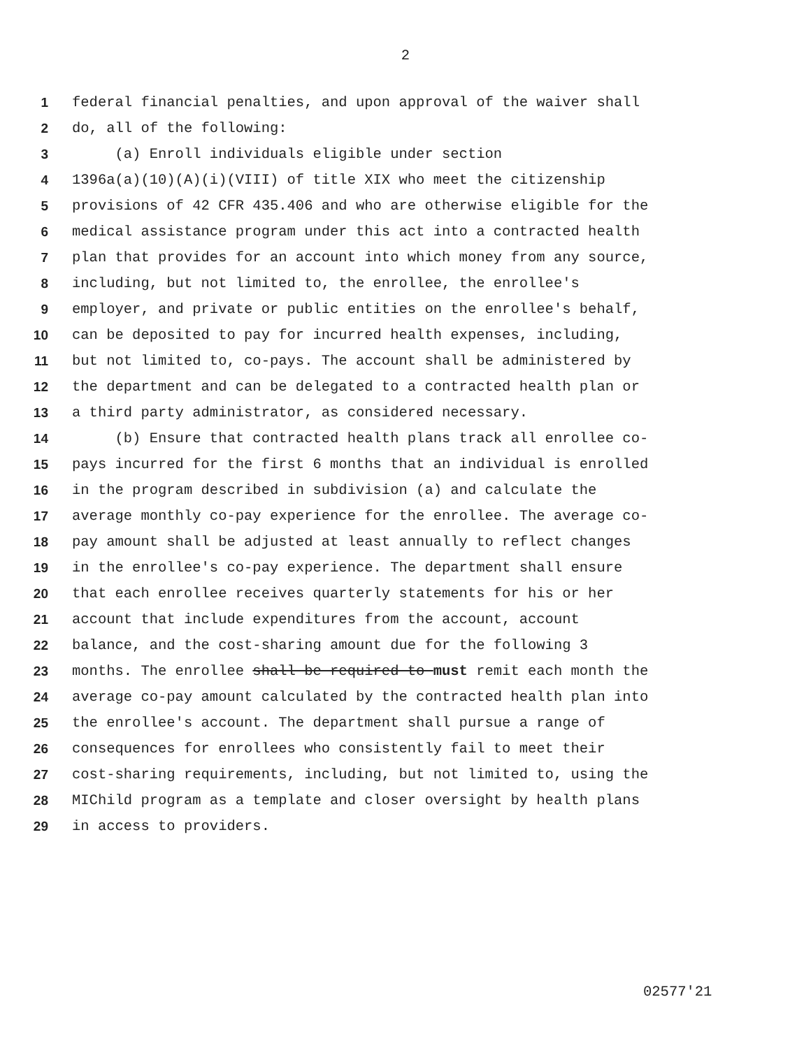2
1 federal financial penalties, and upon approval of the waiver shall
2 do, all of the following:
3 (a) Enroll individuals eligible under section
4 1396a(a)(10)(A)(i)(VIII) of title XIX who meet the citizenship
5 provisions of 42 CFR 435.406 and who are otherwise eligible for the
6 medical assistance program under this act into a contracted health
7 plan that provides for an account into which money from any source,
8 including, but not limited to, the enrollee, the enrollee's
9 employer, and private or public entities on the enrollee's behalf,
10 can be deposited to pay for incurred health expenses, including,
11 but not limited to, co-pays. The account shall be administered by
12 the department and can be delegated to a contracted health plan or
13 a third party administrator, as considered necessary.
14 (b) Ensure that contracted health plans track all enrollee co-
15 pays incurred for the first 6 months that an individual is enrolled
16 in the program described in subdivision (a) and calculate the
17 average monthly co-pay experience for the enrollee. The average co-
18 pay amount shall be adjusted at least annually to reflect changes
19 in the enrollee's co-pay experience. The department shall ensure
20 that each enrollee receives quarterly statements for his or her
21 account that include expenditures from the account, account
22 balance, and the cost-sharing amount due for the following 3
23 months. The enrollee shall be required to must remit each month the
24 average co-pay amount calculated by the contracted health plan into
25 the enrollee's account. The department shall pursue a range of
26 consequences for enrollees who consistently fail to meet their
27 cost-sharing requirements, including, but not limited to, using the
28 MIChild program as a template and closer oversight by health plans
29 in access to providers.
02577'21